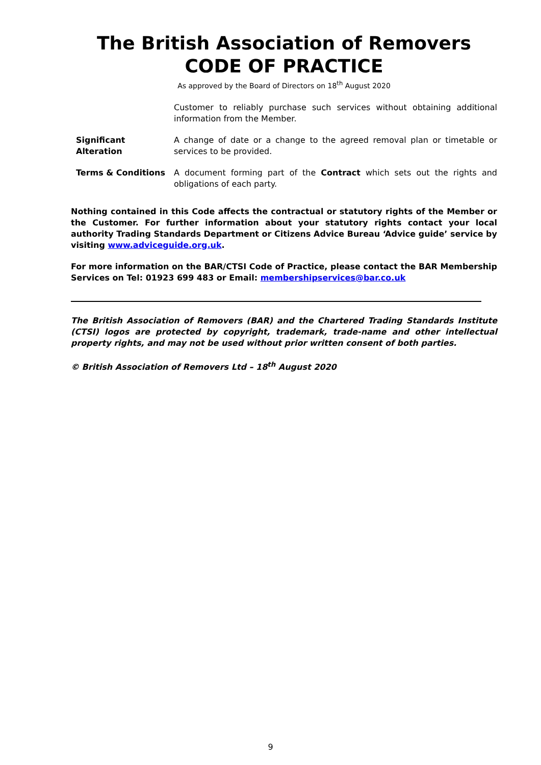The British Association of Removers
CODE OF PRACTICE
As approved by the Board of Directors on 18<sup>th</sup> August 2020
Customer to reliably purchase such services without obtaining additional information from the Member.
Significant Alteration
A change of date or a change to the agreed removal plan or timetable or services to be provided.
Terms & Conditions A document forming part of the Contract which sets out the rights and obligations of each party.
Nothing contained in this Code affects the contractual or statutory rights of the Member or the Customer. For further information about your statutory rights contact your local authority Trading Standards Department or Citizens Advice Bureau ‘Advice guide’ service by visiting www.adviceguide.org.uk.
For more information on the BAR/CTSI Code of Practice, please contact the BAR Membership Services on Tel: 01923 699 483 or Email: membershipservices@bar.co.uk
The British Association of Removers (BAR) and the Chartered Trading Standards Institute (CTSI) logos are protected by copyright, trademark, trade-name and other intellectual property rights, and may not be used without prior written consent of both parties.
© British Association of Removers Ltd – 18<sup>th</sup> August 2020
9